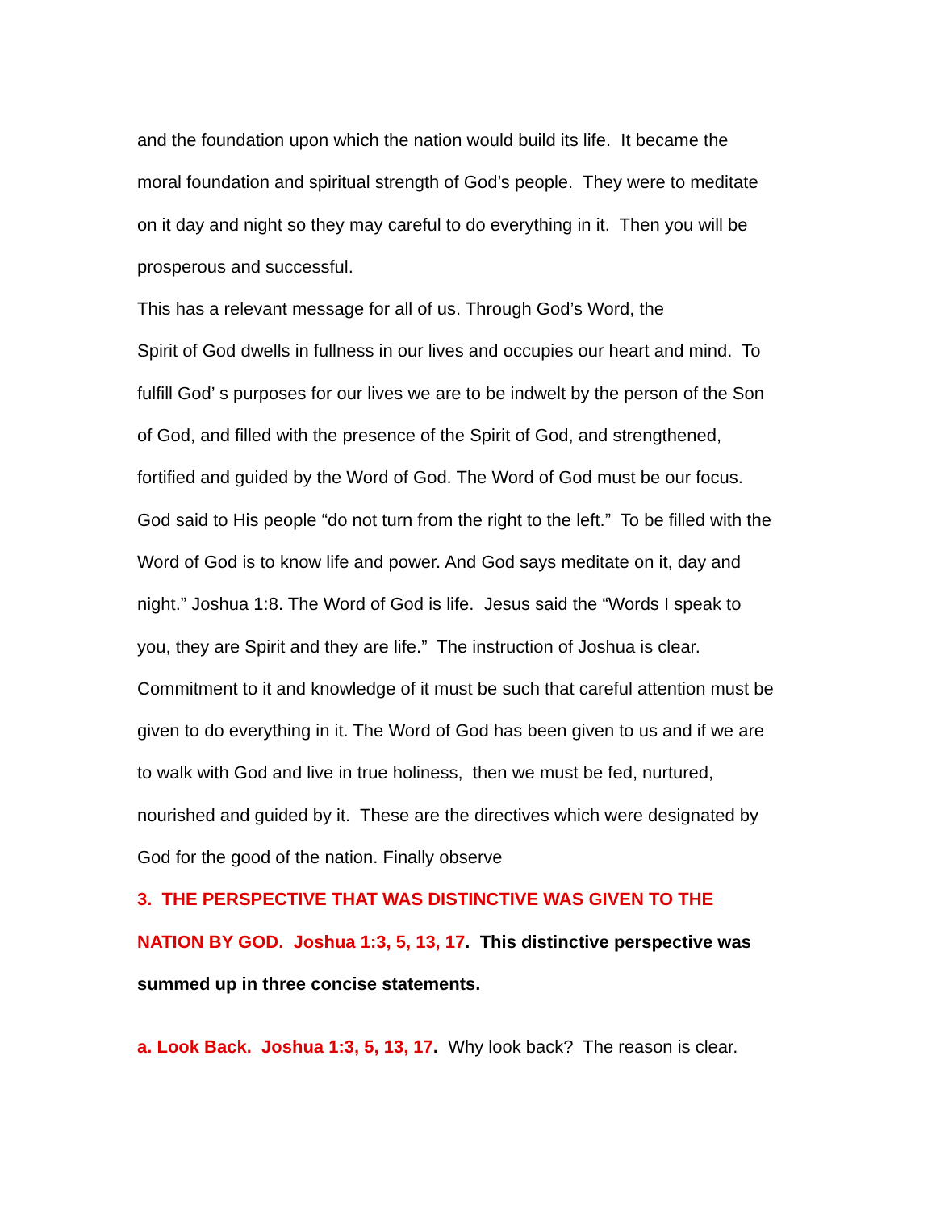and the foundation upon which the nation would build its life. It became the
moral foundation and spiritual strength of God’s people. They were to meditate
on it day and night so they may careful to do everything in it. Then you will be
prosperous and successful.
This has a relevant message for all of us. Through God’s Word, the
Spirit of God dwells in fullness in our lives and occupies our heart and mind. To
fulfill God’ s purposes for our lives we are to be indwelt by the person of the Son
of God, and filled with the presence of the Spirit of God, and strengthened,
fortified and guided by the Word of God. The Word of God must be our focus.
God said to His people “do not turn from the right to the left.” To be filled with the
Word of God is to know life and power. And God says meditate on it, day and
night.” Joshua 1:8. The Word of God is life. Jesus said the “Words I speak to
you, they are Spirit and they are life.” The instruction of Joshua is clear.
Commitment to it and knowledge of it must be such that careful attention must be
given to do everything in it. The Word of God has been given to us and if we are
to walk with God and live in true holiness, then we must be fed, nurtured,
nourished and guided by it. These are the directives which were designated by
God for the good of the nation. Finally observe
3. THE PERSPECTIVE THAT WAS DISTINCTIVE WAS GIVEN TO THE
NATION BY GOD. Joshua 1:3, 5, 13, 17. This distinctive perspective was
summed up in three concise statements.
a. Look Back. Joshua 1:3, 5, 13, 17. Why look back? The reason is clear.